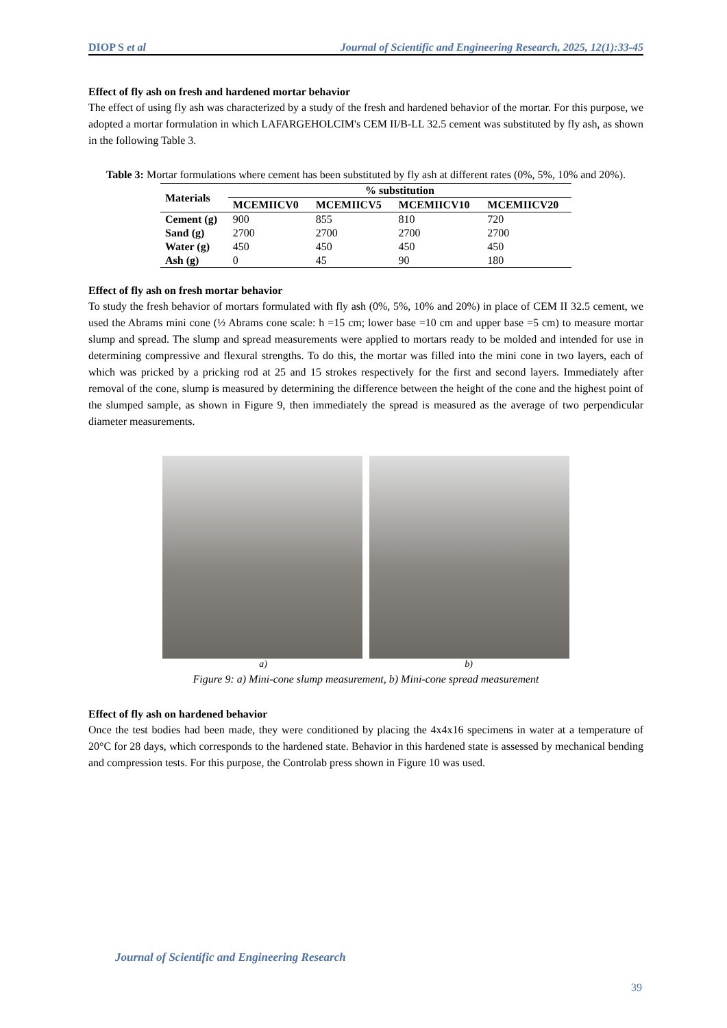DIOP S et al Journal of Scientific and Engineering Research, 2025, 12(1):33-45
Effect of fly ash on fresh and hardened mortar behavior
The effect of using fly ash was characterized by a study of the fresh and hardened behavior of the mortar. For this purpose, we adopted a mortar formulation in which LAFARGEHOLCIM's CEM II/B-LL 32.5 cement was substituted by fly ash, as shown in the following Table 3.
Table 3: Mortar formulations where cement has been substituted by fly ash at different rates (0%, 5%, 10% and 20%).
| Materials | % substitution | | | |
| --- | --- | --- | --- | --- |
| | MCEMIICV0 | MCEMIICV5 | MCEMIICV10 | MCEMIICV20 |
| Cement (g) | 900 | 855 | 810 | 720 |
| Sand (g) | 2700 | 2700 | 2700 | 2700 |
| Water (g) | 450 | 450 | 450 | 450 |
| Ash (g) | 0 | 45 | 90 | 180 |
Effect of fly ash on fresh mortar behavior
To study the fresh behavior of mortars formulated with fly ash (0%, 5%, 10% and 20%) in place of CEM II 32.5 cement, we used the Abrams mini cone (½ Abrams cone scale: h =15 cm; lower base =10 cm and upper base =5 cm) to measure mortar slump and spread. The slump and spread measurements were applied to mortars ready to be molded and intended for use in determining compressive and flexural strengths. To do this, the mortar was filled into the mini cone in two layers, each of which was pricked by a pricking rod at 25 and 15 strokes respectively for the first and second layers. Immediately after removal of the cone, slump is measured by determining the difference between the height of the cone and the highest point of the slumped sample, as shown in Figure 9, then immediately the spread is measured as the average of two perpendicular diameter measurements.
a) b)
Figure 9: a) Mini-cone slump measurement, b) Mini-cone spread measurement
Effect of fly ash on hardened behavior
Once the test bodies had been made, they were conditioned by placing the 4x4x16 specimens in water at a temperature of 20°C for 28 days, which corresponds to the hardened state. Behavior in this hardened state is assessed by mechanical bending and compression tests. For this purpose, the Controlab press shown in Figure 10 was used.
Journal of Scientific and Engineering Research
39